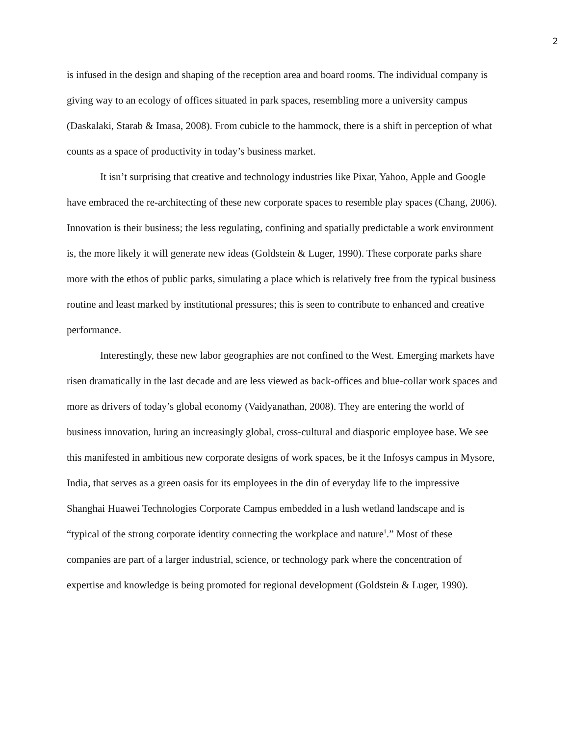2
is infused in the design and shaping of the reception area and board rooms. The individual company is giving way to an ecology of offices situated in park spaces, resembling more a university campus (Daskalaki, Starab & Imasa, 2008). From cubicle to the hammock, there is a shift in perception of what counts as a space of productivity in today’s business market.
It isn’t surprising that creative and technology industries like Pixar, Yahoo, Apple and Google have embraced the re-architecting of these new corporate spaces to resemble play spaces (Chang, 2006). Innovation is their business; the less regulating, confining and spatially predictable a work environment is, the more likely it will generate new ideas (Goldstein & Luger, 1990). These corporate parks share more with the ethos of public parks, simulating a place which is relatively free from the typical business routine and least marked by institutional pressures; this is seen to contribute to enhanced and creative performance.
Interestingly, these new labor geographies are not confined to the West. Emerging markets have risen dramatically in the last decade and are less viewed as back-offices and blue-collar work spaces and more as drivers of today’s global economy (Vaidyanathan, 2008). They are entering the world of business innovation, luring an increasingly global, cross-cultural and diasporic employee base. We see this manifested in ambitious new corporate designs of work spaces, be it the Infosys campus in Mysore, India, that serves as a green oasis for its employees in the din of everyday life to the impressive Shanghai Huawei Technologies Corporate Campus embedded in a lush wetland landscape and is “typical of the strong corporate identity connecting the workplace and nature<sup>1</sup>.” Most of these companies are part of a larger industrial, science, or technology park where the concentration of expertise and knowledge is being promoted for regional development (Goldstein & Luger, 1990).